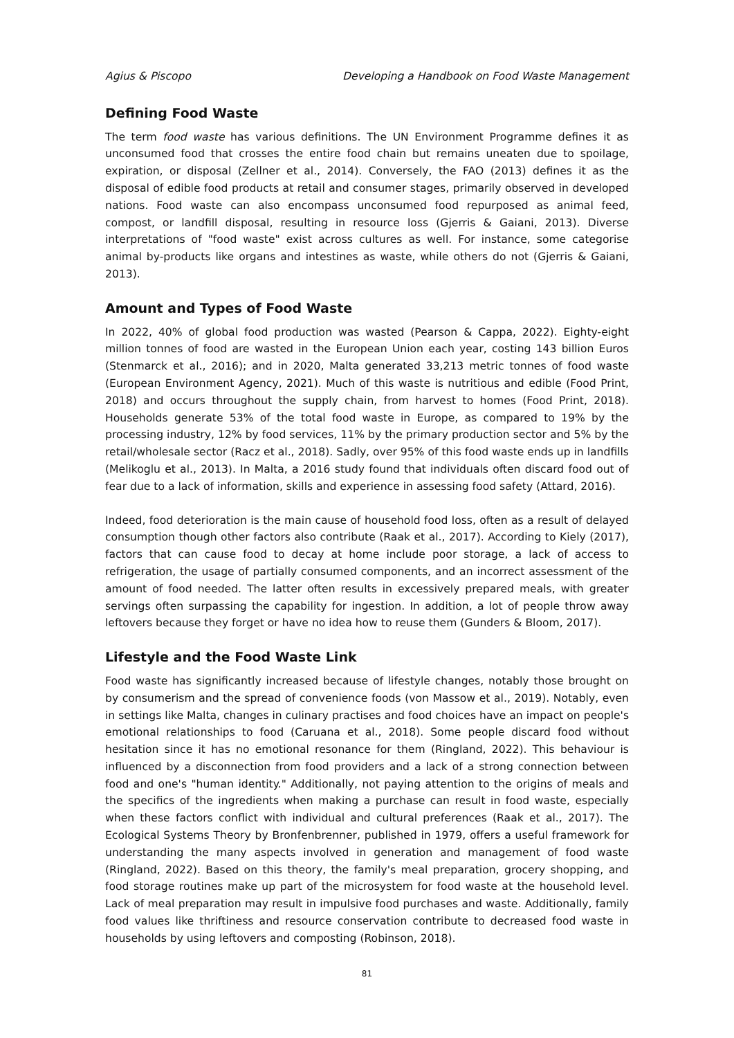Agius & Piscopo Developing a Handbook on Food Waste Management
Defining Food Waste
The term food waste has various definitions. The UN Environment Programme defines it as unconsumed food that crosses the entire food chain but remains uneaten due to spoilage, expiration, or disposal (Zellner et al., 2014). Conversely, the FAO (2013) defines it as the disposal of edible food products at retail and consumer stages, primarily observed in developed nations. Food waste can also encompass unconsumed food repurposed as animal feed, compost, or landfill disposal, resulting in resource loss (Gjerris & Gaiani, 2013). Diverse interpretations of "food waste" exist across cultures as well. For instance, some categorise animal by-products like organs and intestines as waste, while others do not (Gjerris & Gaiani, 2013).
Amount and Types of Food Waste
In 2022, 40% of global food production was wasted (Pearson & Cappa, 2022). Eighty-eight million tonnes of food are wasted in the European Union each year, costing 143 billion Euros (Stenmarck et al., 2016); and in 2020, Malta generated 33,213 metric tonnes of food waste (European Environment Agency, 2021). Much of this waste is nutritious and edible (Food Print, 2018) and occurs throughout the supply chain, from harvest to homes (Food Print, 2018). Households generate 53% of the total food waste in Europe, as compared to 19% by the processing industry, 12% by food services, 11% by the primary production sector and 5% by the retail/wholesale sector (Racz et al., 2018). Sadly, over 95% of this food waste ends up in landfills (Melikoglu et al., 2013). In Malta, a 2016 study found that individuals often discard food out of fear due to a lack of information, skills and experience in assessing food safety (Attard, 2016).
Indeed, food deterioration is the main cause of household food loss, often as a result of delayed consumption though other factors also contribute (Raak et al., 2017). According to Kiely (2017), factors that can cause food to decay at home include poor storage, a lack of access to refrigeration, the usage of partially consumed components, and an incorrect assessment of the amount of food needed. The latter often results in excessively prepared meals, with greater servings often surpassing the capability for ingestion. In addition, a lot of people throw away leftovers because they forget or have no idea how to reuse them (Gunders & Bloom, 2017).
Lifestyle and the Food Waste Link
Food waste has significantly increased because of lifestyle changes, notably those brought on by consumerism and the spread of convenience foods (von Massow et al., 2019). Notably, even in settings like Malta, changes in culinary practises and food choices have an impact on people's emotional relationships to food (Caruana et al., 2018). Some people discard food without hesitation since it has no emotional resonance for them (Ringland, 2022). This behaviour is influenced by a disconnection from food providers and a lack of a strong connection between food and one's "human identity." Additionally, not paying attention to the origins of meals and the specifics of the ingredients when making a purchase can result in food waste, especially when these factors conflict with individual and cultural preferences (Raak et al., 2017). The Ecological Systems Theory by Bronfenbrenner, published in 1979, offers a useful framework for understanding the many aspects involved in generation and management of food waste (Ringland, 2022). Based on this theory, the family's meal preparation, grocery shopping, and food storage routines make up part of the microsystem for food waste at the household level. Lack of meal preparation may result in impulsive food purchases and waste. Additionally, family food values like thriftiness and resource conservation contribute to decreased food waste in households by using leftovers and composting (Robinson, 2018).
81